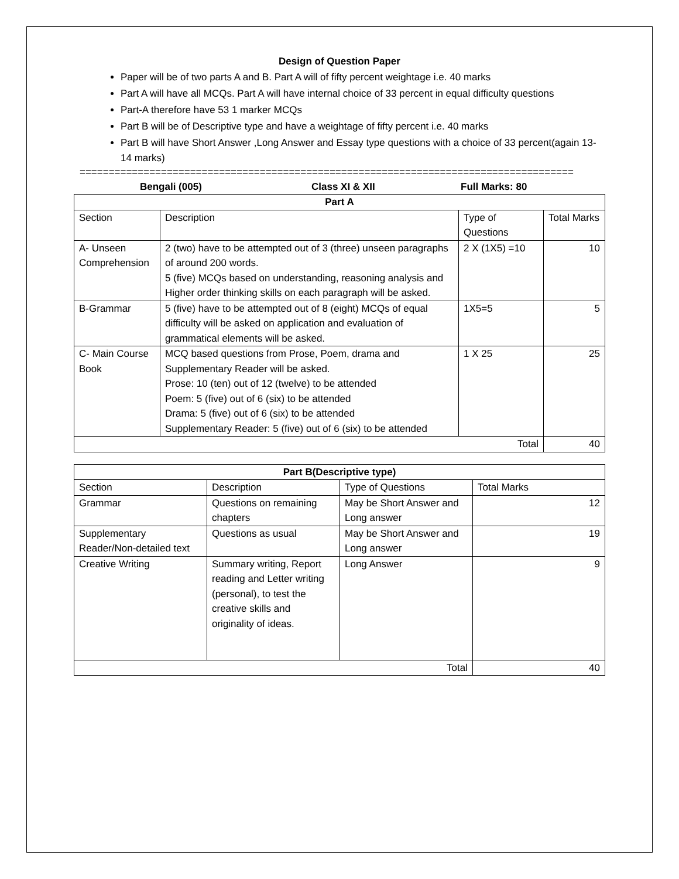Design of Question Paper
Paper will be of two parts A and B. Part A will of fifty percent weightage i.e. 40 marks
Part A will have all MCQs. Part A will have internal choice of 33 percent in equal difficulty questions
Part-A therefore have 53 1 marker MCQs
Part B will be of Descriptive type and have a weightage of fifty percent i.e. 40 marks
Part B will have Short Answer ,Long Answer and Essay type questions with a choice of 33 percent(again 13-14 marks)
=====================================================================================
Bengali (005) Class XI & XII Full Marks: 80
| Part A | | | |
| --- | --- | --- | --- |
| Section | Description | Type of Questions | Total Marks |
| A- Unseen Comprehension | 2 (two) have to be attempted out of 3 (three) unseen paragraphs of around 200 words. 5 (five) MCQs based on understanding, reasoning analysis and Higher order thinking skills on each paragraph will be asked. | 2 X (1X5) =10 | 10 |
| B-Grammar | 5 (five) have to be attempted out of 8 (eight) MCQs of equal difficulty will be asked on application and evaluation of grammatical elements will be asked. | 1X5=5 | 5 |
| C- Main Course Book | MCQ based questions from Prose, Poem, drama and Supplementary Reader will be asked. Prose: 10 (ten) out of 12 (twelve) to be attended Poem: 5 (five) out of 6 (six) to be attended Drama: 5 (five) out of 6 (six) to be attended Supplementary Reader: 5 (five) out of 6 (six) to be attended | 1 X 25 | 25 |
| Total | | | 40 |
| Part B(Descriptive type) | | | |
| --- | --- | --- | --- |
| Section | Description | Type of Questions | Total Marks |
| Grammar | Questions on remaining chapters | May be Short Answer and Long answer | 12 |
| Supplementary Reader/Non-detailed text | Questions as usual | May be Short Answer and Long answer | 19 |
| Creative Writing | Summary writing, Report reading and Letter writing (personal), to test the creative skills and originality of ideas. | Long Answer | 9 |
| Total | | | 40 |